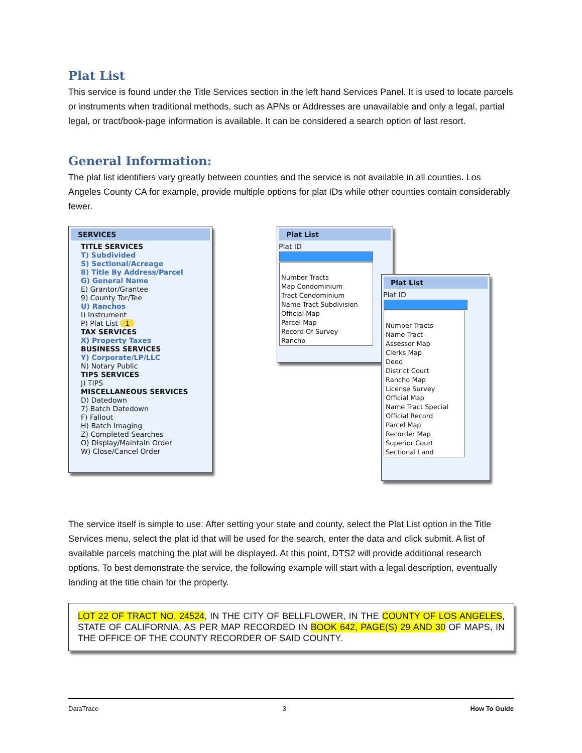Plat List
This service is found under the Title Services section in the left hand Services Panel. It is used to locate parcels or instruments when traditional methods, such as APNs or Addresses are unavailable and only a legal, partial legal, or tract/book-page information is available. It can be considered a search option of last resort.
General Information:
The plat list identifiers vary greatly between counties and the service is not available in all counties. Los Angeles County CA for example, provide multiple options for plat IDs while other counties contain considerably fewer.
SERVICES
TITLE SERVICES
T) Subdivided
S) Sectional/Acreage
8) Title By Address/Parcel
G) General Name
E) Grantor/Grantee
9) County Tor/Tee
U) Ranchos
I) Instrument
P) Plat List 1
TAX SERVICES
X) Property Taxes
BUSINESS SERVICES
Y) Corporate/LP/LLC
N) Notary Public
TIPS SERVICES
J) TIPS
MISCELLANEOUS SERVICES
D) Datedown
7) Batch Datedown
F) Fallout
H) Batch Imaging
Z) Completed Searches
O) Display/Maintain Order
W) Close/Cancel Order
Plat List
Plat ID
Number Tracts
Map Condominium
Tract Condominium
Name Tract Subdivision
Official Map
Parcel Map
Record Of Survey
Rancho
Plat List
Plat ID
Number Tracts
Name Tract
Assessor Map
Clerks Map
Deed
District Court
Rancho Map
License Survey
Official Map
Name Tract Special
Official Record
Parcel Map
Recorder Map
Superior Court
Sectional Land
The service itself is simple to use: After setting your state and county, select the Plat List option in the Title Services menu, select the plat id that will be used for the search, enter the data and click submit. A list of available parcels matching the plat will be displayed. At this point, DTS2 will provide additional research options. To best demonstrate the service, the following example will start with a legal description, eventually landing at the title chain for the property.
LOT 22 OF TRACT NO. 24524, IN THE CITY OF BELLFLOWER, IN THE COUNTY OF LOS ANGELES, STATE OF CALIFORNIA, AS PER MAP RECORDED IN BOOK 642, PAGE(S) 29 AND 30 OF MAPS, IN THE OFFICE OF THE COUNTY RECORDER OF SAID COUNTY.
DataTrace 3 How To Guide